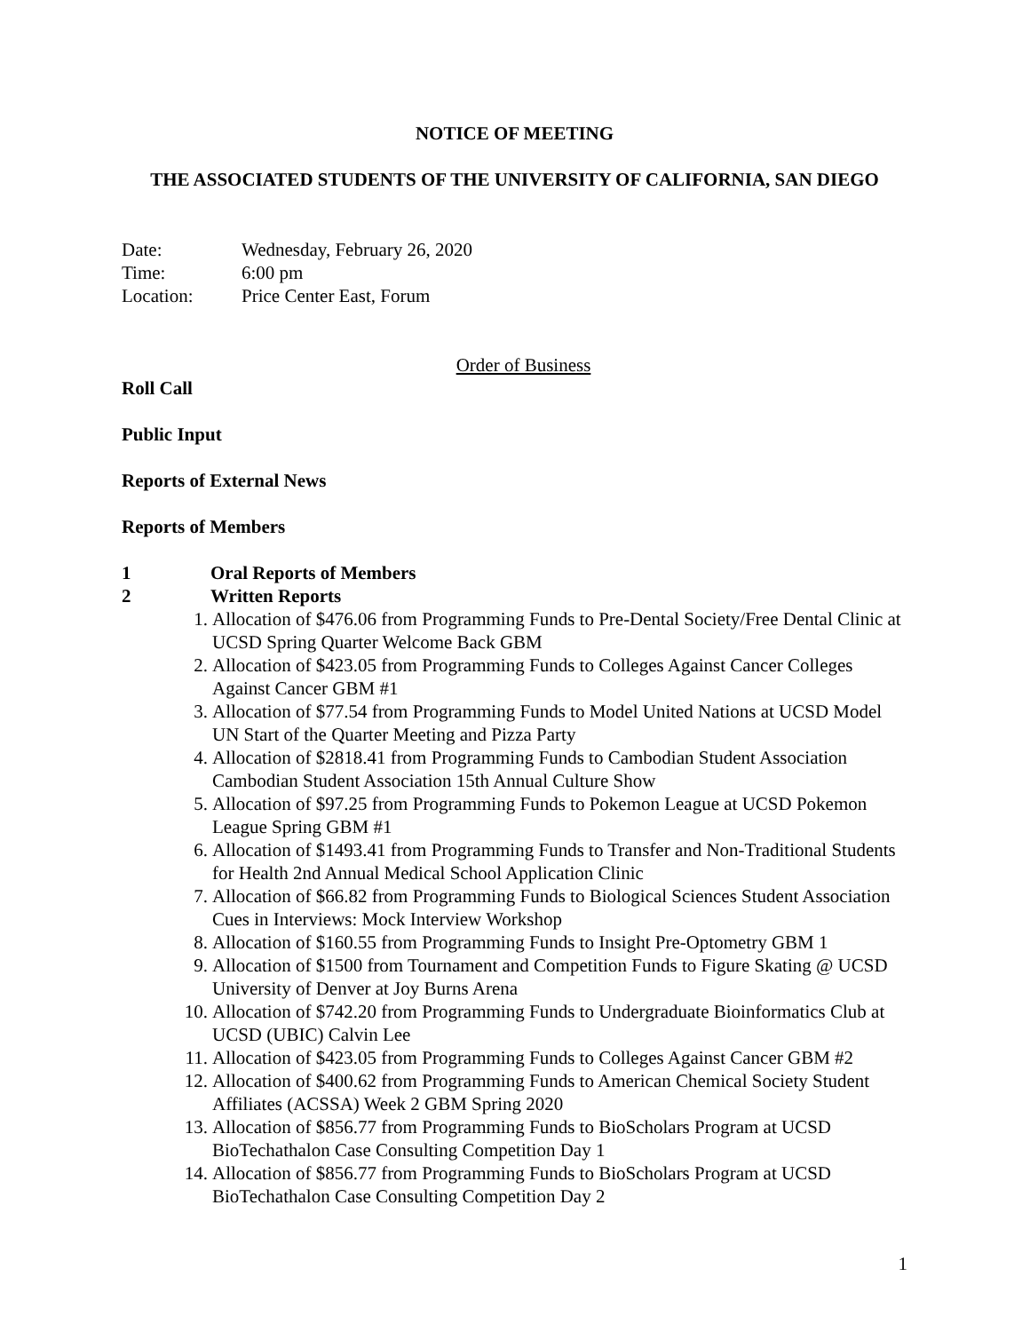NOTICE OF MEETING
THE ASSOCIATED STUDENTS OF THE UNIVERSITY OF CALIFORNIA, SAN DIEGO
| Date: | Wednesday, February 26, 2020 |
| Time: | 6:00 pm |
| Location: | Price Center East, Forum |
Order of Business
Roll Call
Public Input
Reports of External News
Reports of Members
1 Oral Reports of Members
2 Written Reports
1. Allocation of $476.06 from Programming Funds to Pre-Dental Society/Free Dental Clinic at UCSD Spring Quarter Welcome Back GBM
2. Allocation of $423.05 from Programming Funds to Colleges Against Cancer Colleges Against Cancer GBM #1
3. Allocation of $77.54 from Programming Funds to Model United Nations at UCSD Model UN Start of the Quarter Meeting and Pizza Party
4. Allocation of $2818.41 from Programming Funds to Cambodian Student Association Cambodian Student Association 15th Annual Culture Show
5. Allocation of $97.25 from Programming Funds to Pokemon League at UCSD Pokemon League Spring GBM #1
6. Allocation of $1493.41 from Programming Funds to Transfer and Non-Traditional Students for Health 2nd Annual Medical School Application Clinic
7. Allocation of $66.82 from Programming Funds to Biological Sciences Student Association Cues in Interviews: Mock Interview Workshop
8. Allocation of $160.55 from Programming Funds to Insight Pre-Optometry GBM 1
9. Allocation of $1500 from Tournament and Competition Funds to Figure Skating @ UCSD University of Denver at Joy Burns Arena
10. Allocation of $742.20 from Programming Funds to Undergraduate Bioinformatics Club at UCSD (UBIC) Calvin Lee
11. Allocation of $423.05 from Programming Funds to Colleges Against Cancer GBM #2
12. Allocation of $400.62 from Programming Funds to American Chemical Society Student Affiliates (ACSSA) Week 2 GBM Spring 2020
13. Allocation of $856.77 from Programming Funds to BioScholars Program at UCSD BioTechathalon Case Consulting Competition Day 1
14. Allocation of $856.77 from Programming Funds to BioScholars Program at UCSD BioTechathalon Case Consulting Competition Day 2
1